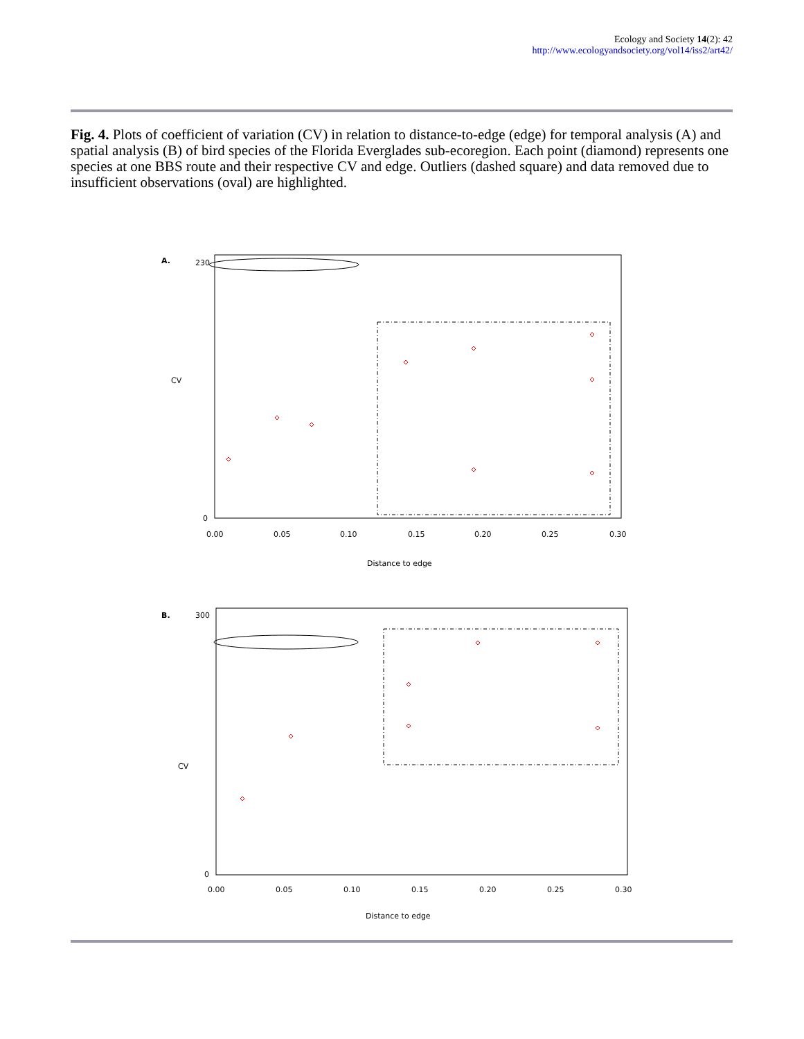Ecology and Society 14(2): 42
http://www.ecologyandsociety.org/vol14/iss2/art42/
Fig. 4. Plots of coefficient of variation (CV) in relation to distance-to-edge (edge) for temporal analysis (A) and spatial analysis (B) of bird species of the Florida Everglades sub-ecoregion. Each point (diamond) represents one species at one BBS route and their respective CV and edge. Outliers (dashed square) and data removed due to insufficient observations (oval) are highlighted.
A.
CV
0.00
0.05
0.10
0.15
0.20
0.25
0.30
230
0
Distance to edge
B.
CV
300
0
0.00
0.05
0.10
0.15
0.20
0.25
0.30
Distance to edge